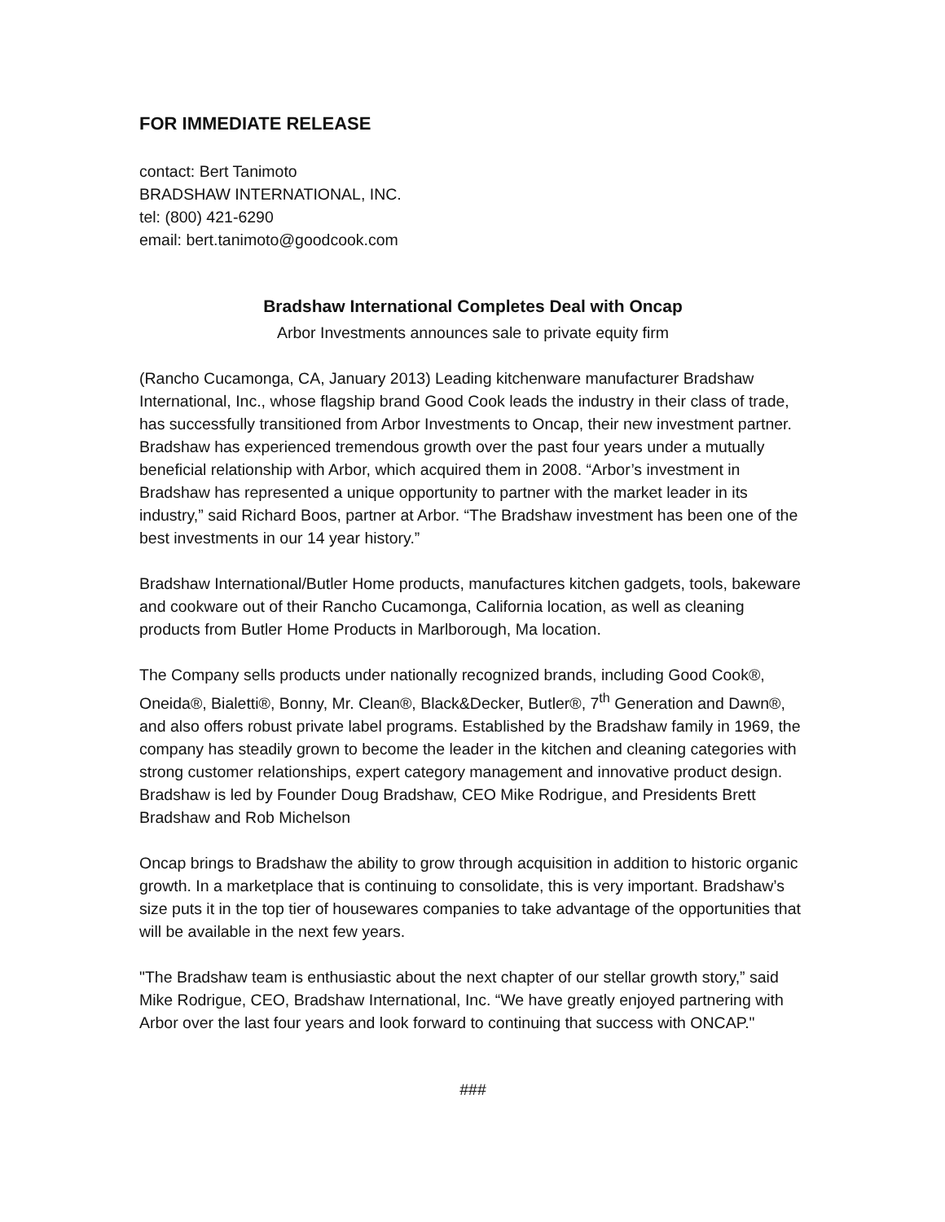FOR IMMEDIATE RELEASE
contact: Bert Tanimoto
BRADSHAW INTERNATIONAL, INC.
tel: (800) 421-6290
email: bert.tanimoto@goodcook.com
Bradshaw International Completes Deal with Oncap
Arbor Investments announces sale to private equity firm
(Rancho Cucamonga, CA, January 2013) Leading kitchenware manufacturer Bradshaw International, Inc., whose flagship brand Good Cook leads the industry in their class of trade, has successfully transitioned from Arbor Investments to Oncap, their new investment partner. Bradshaw has experienced tremendous growth over the past four years under a mutually beneficial relationship with Arbor, which acquired them in 2008. “Arbor’s investment in Bradshaw has represented a unique opportunity to partner with the market leader in its industry,” said Richard Boos, partner at Arbor. “The Bradshaw investment has been one of the best investments in our 14 year history.”
Bradshaw International/Butler Home products, manufactures kitchen gadgets, tools, bakeware and cookware out of their Rancho Cucamonga, California location, as well as cleaning products from Butler Home Products in Marlborough, Ma location.
The Company sells products under nationally recognized brands, including Good Cook®, Oneida®, Bialetti®, Bonny, Mr. Clean®, Black&Decker, Butler®, 7<sup>th</sup> Generation and Dawn®, and also offers robust private label programs. Established by the Bradshaw family in 1969, the company has steadily grown to become the leader in the kitchen and cleaning categories with strong customer relationships, expert category management and innovative product design. Bradshaw is led by Founder Doug Bradshaw, CEO Mike Rodrigue, and Presidents Brett Bradshaw and Rob Michelson
Oncap brings to Bradshaw the ability to grow through acquisition in addition to historic organic growth. In a marketplace that is continuing to consolidate, this is very important. Bradshaw’s size puts it in the top tier of housewares companies to take advantage of the opportunities that will be available in the next few years.
"The Bradshaw team is enthusiastic about the next chapter of our stellar growth story,” said Mike Rodrigue, CEO, Bradshaw International, Inc. “We have greatly enjoyed partnering with Arbor over the last four years and look forward to continuing that success with ONCAP."
###